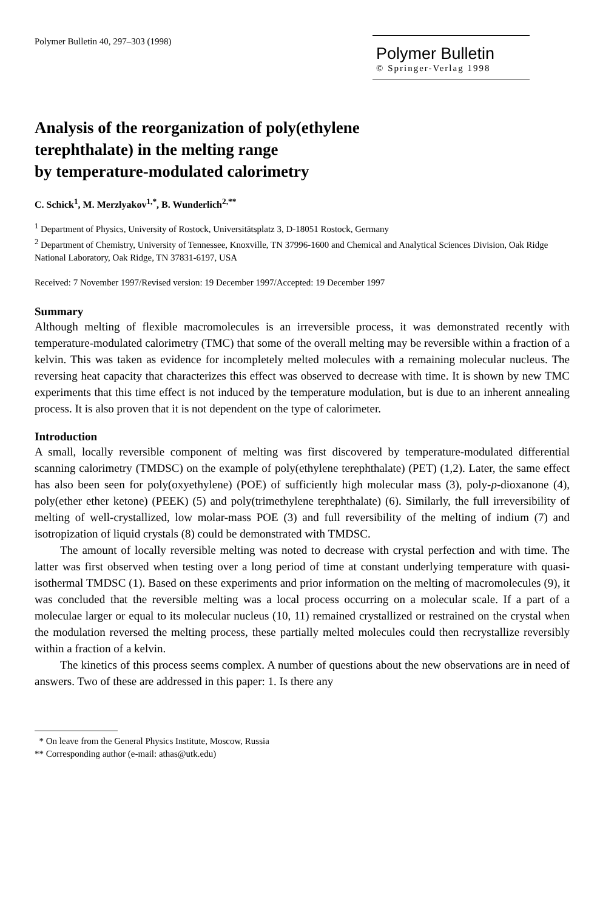Polymer Bulletin 40, 297–303 (1998)
Polymer Bulletin
© Springer-Verlag 1998
Analysis of the reorganization of poly(ethylene
terephthalate) in the melting range
by temperature-modulated calorimetry
C. Schick<sup>1</sup>, M. Merzlyakov<sup>1,*</sup>, B. Wunderlich<sup>2,**</sup>
<sup>1</sup> Department of Physics, University of Rostock, Universitätsplatz 3, D-18051 Rostock, Germany
<sup>2</sup> Department of Chemistry, University of Tennessee, Knoxville, TN 37996-1600 and Chemical and Analytical Sciences Division, Oak Ridge National Laboratory, Oak Ridge, TN 37831-6197, USA
Received: 7 November 1997/Revised version: 19 December 1997/Accepted: 19 December 1997
Summary
Although melting of flexible macromolecules is an irreversible process, it was demonstrated recently with temperature-modulated calorimetry (TMC) that some of the overall melting may be reversible within a fraction of a kelvin. This was taken as evidence for incompletely melted molecules with a remaining molecular nucleus. The reversing heat capacity that characterizes this effect was observed to decrease with time. It is shown by new TMC experiments that this time effect is not induced by the temperature modulation, but is due to an inherent annealing process. It is also proven that it is not dependent on the type of calorimeter.
Introduction
A small, locally reversible component of melting was first discovered by temperature-modulated differential scanning calorimetry (TMDSC) on the example of poly(ethylene terephthalate) (PET) (1,2). Later, the same effect has also been seen for poly(oxyethylene) (POE) of sufficiently high molecular mass (3), poly-p-dioxanone (4), poly(ether ether ketone) (PEEK) (5) and poly(trimethylene terephthalate) (6). Similarly, the full irreversibility of melting of well-crystallized, low molar-mass POE (3) and full reversibility of the melting of indium (7) and isotropization of liquid crystals (8) could be demonstrated with TMDSC.
The amount of locally reversible melting was noted to decrease with crystal perfection and with time. The latter was first observed when testing over a long period of time at constant underlying temperature with quasi-isothermal TMDSC (1). Based on these experiments and prior information on the melting of macromolecules (9), it was concluded that the reversible melting was a local process occurring on a molecular scale. If a part of a moleculae larger or equal to its molecular nucleus (10, 11) remained crystallized or restrained on the crystal when the modulation reversed the melting process, these partially melted molecules could then recrystallize reversibly within a fraction of a kelvin.
The kinetics of this process seems complex. A number of questions about the new observations are in need of answers. Two of these are addressed in this paper: 1. Is there any
* On leave from the General Physics Institute, Moscow, Russia
** Corresponding author (e-mail: athas@utk.edu)